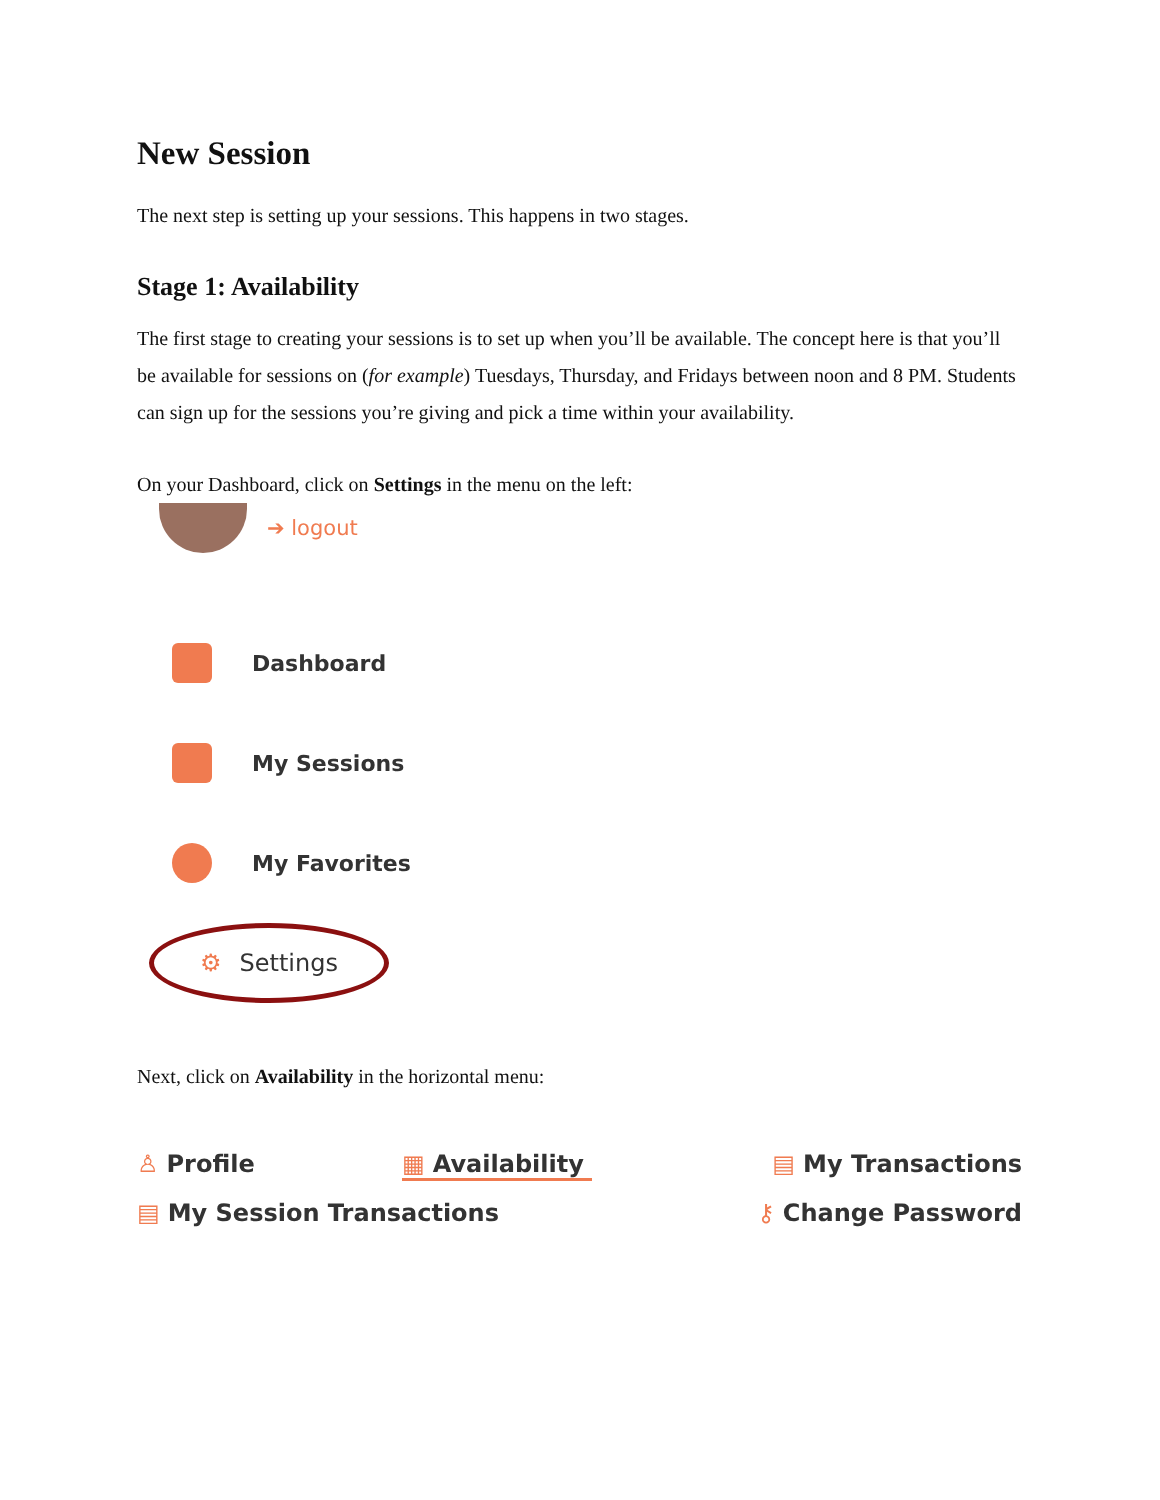New Session
The next step is setting up your sessions. This happens in two stages.
Stage 1: Availability
The first stage to creating your sessions is to set up when you’ll be available. The concept here is that you’ll be available for sessions on (for example) Tuesdays, Thursday, and Fridays between noon and 8 PM. Students can sign up for the sessions you’re giving and pick a time within your availability.
On your Dashboard, click on Settings in the menu on the left:
➔ logout
Dashboard
My Sessions
My Favorites
⚙ Settings
Next, click on Availability in the horizontal menu:
♙ Profile
▦ Availability
▤ My Transactions
▤ My Session Transactions
⚷ Change Password